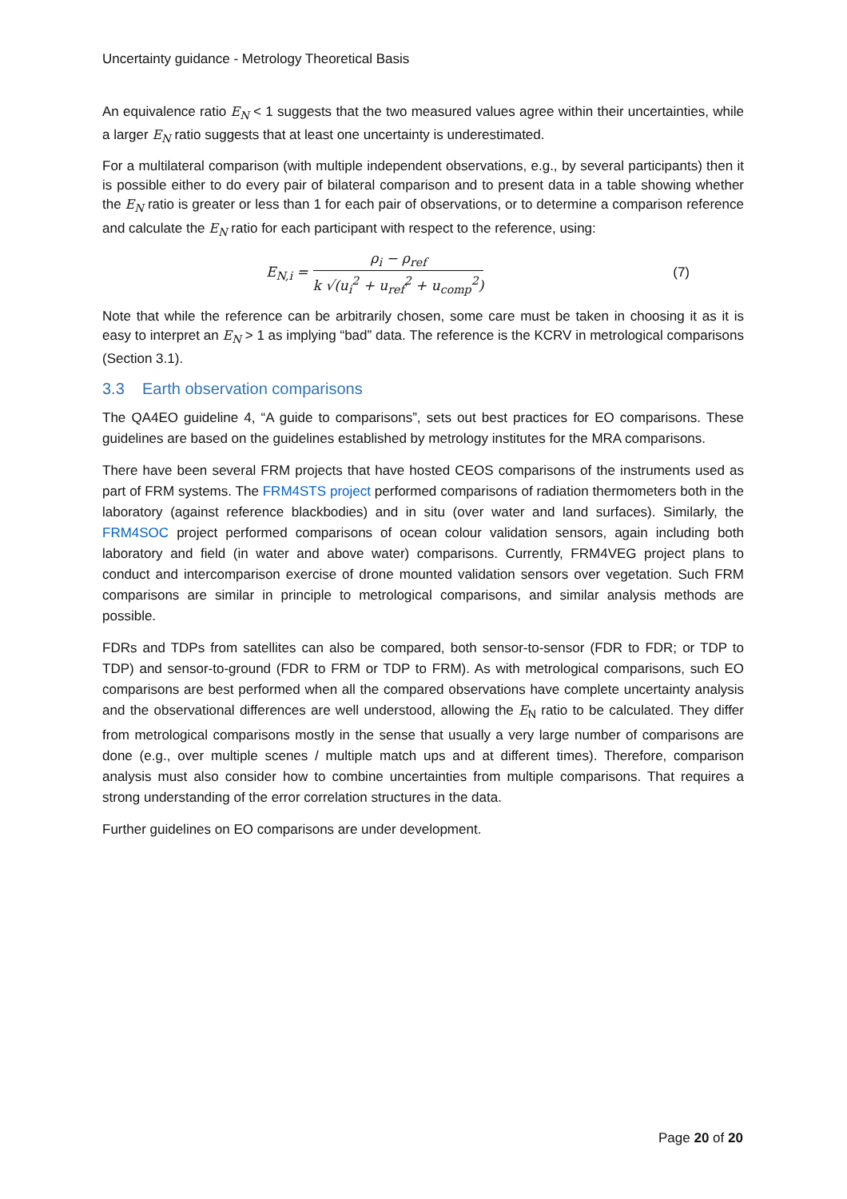Uncertainty guidance - Metrology Theoretical Basis
An equivalence ratio E<sub>N</sub> < 1 suggests that the two measured values agree within their uncertainties, while a larger E<sub>N</sub> ratio suggests that at least one uncertainty is underestimated.
For a multilateral comparison (with multiple independent observations, e.g., by several participants) then it is possible either to do every pair of bilateral comparison and to present data in a table showing whether the E<sub>N</sub> ratio is greater or less than 1 for each pair of observations, or to determine a comparison reference and calculate the E<sub>N</sub> ratio for each participant with respect to the reference, using:
E<sub>N,i</sub> =
ρ<sub>i</sub> − ρ<sub>ref</sub>
k √(u<sub>i</sub><sup>2</sup> + u<sub>ref</sub><sup>2</sup> + u<sub>comp</sub><sup>2</sup>)
(7)
Note that while the reference can be arbitrarily chosen, some care must be taken in choosing it as it is easy to interpret an E<sub>N</sub> > 1 as implying “bad” data. The reference is the KCRV in metrological comparisons (Section 3.1).
3.3 Earth observation comparisons
The QA4EO guideline 4, “A guide to comparisons”, sets out best practices for EO comparisons. These guidelines are based on the guidelines established by metrology institutes for the MRA comparisons.
There have been several FRM projects that have hosted CEOS comparisons of the instruments used as part of FRM systems. The FRM4STS project performed comparisons of radiation thermometers both in the laboratory (against reference blackbodies) and in situ (over water and land surfaces). Similarly, the FRM4SOC project performed comparisons of ocean colour validation sensors, again including both laboratory and field (in water and above water) comparisons. Currently, FRM4VEG project plans to conduct and intercomparison exercise of drone mounted validation sensors over vegetation. Such FRM comparisons are similar in principle to metrological comparisons, and similar analysis methods are possible.
FDRs and TDPs from satellites can also be compared, both sensor-to-sensor (FDR to FDR; or TDP to TDP) and sensor-to-ground (FDR to FRM or TDP to FRM). As with metrological comparisons, such EO comparisons are best performed when all the compared observations have complete uncertainty analysis and the observational differences are well understood, allowing the E<sub>N</sub> ratio to be calculated. They differ from metrological comparisons mostly in the sense that usually a very large number of comparisons are done (e.g., over multiple scenes / multiple match ups and at different times). Therefore, comparison analysis must also consider how to combine uncertainties from multiple comparisons. That requires a strong understanding of the error correlation structures in the data.
Further guidelines on EO comparisons are under development.
Page 20 of 20